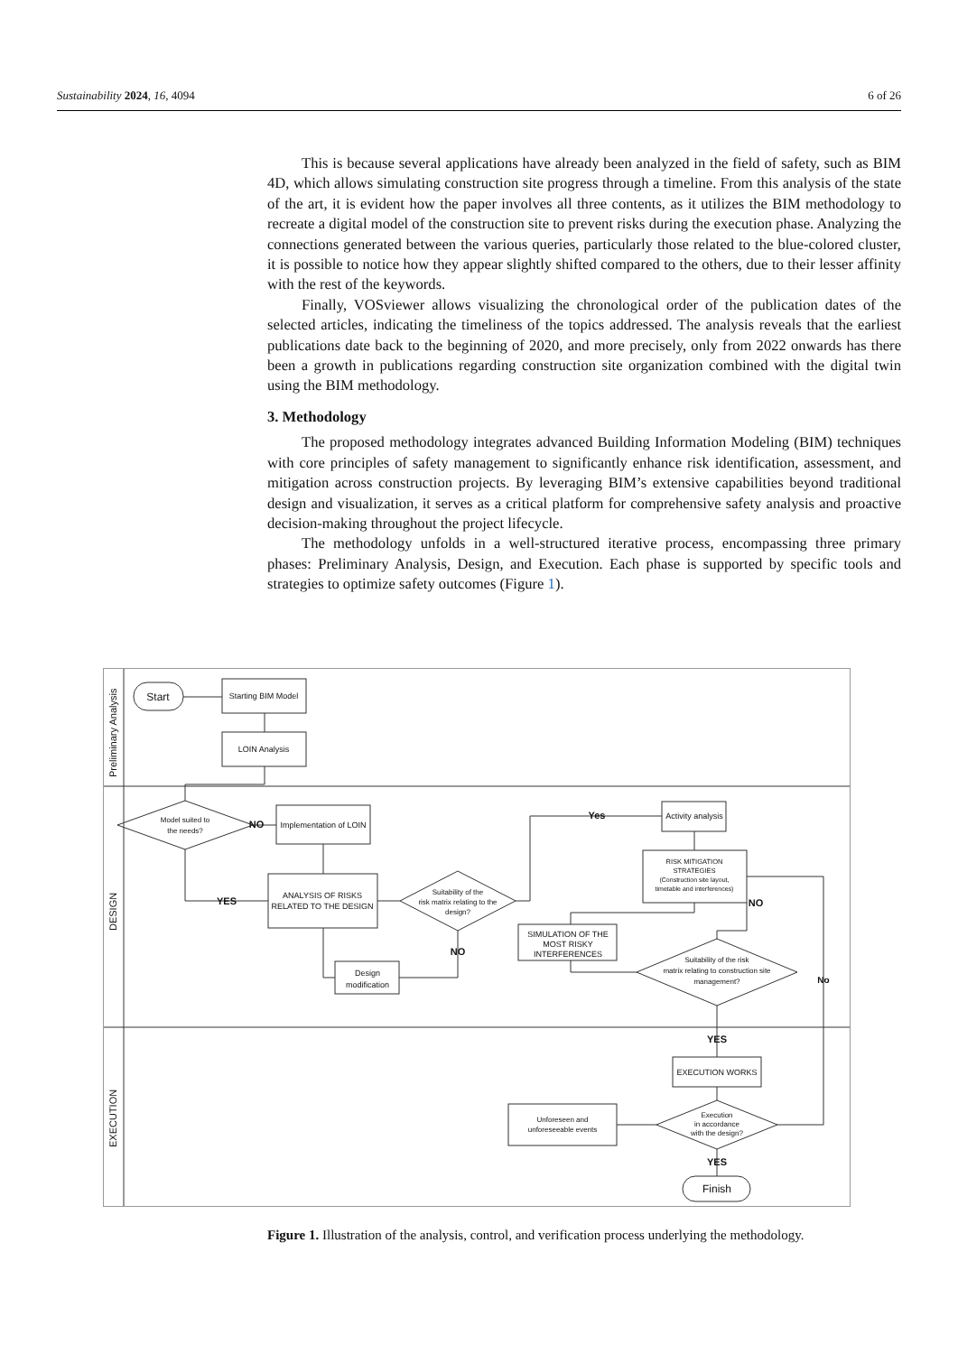Sustainability 2024, 16, 4094 6 of 26
This is because several applications have already been analyzed in the field of safety, such as BIM 4D, which allows simulating construction site progress through a timeline. From this analysis of the state of the art, it is evident how the paper involves all three contents, as it utilizes the BIM methodology to recreate a digital model of the construction site to prevent risks during the execution phase. Analyzing the connections generated between the various queries, particularly those related to the blue-colored cluster, it is possible to notice how they appear slightly shifted compared to the others, due to their lesser affinity with the rest of the keywords.
Finally, VOSviewer allows visualizing the chronological order of the publication dates of the selected articles, indicating the timeliness of the topics addressed. The analysis reveals that the earliest publications date back to the beginning of 2020, and more precisely, only from 2022 onwards has there been a growth in publications regarding construction site organization combined with the digital twin using the BIM methodology.
3. Methodology
The proposed methodology integrates advanced Building Information Modeling (BIM) techniques with core principles of safety management to significantly enhance risk identification, assessment, and mitigation across construction projects. By leveraging BIM’s extensive capabilities beyond traditional design and visualization, it serves as a critical platform for comprehensive safety analysis and proactive decision-making throughout the project lifecycle.
The methodology unfolds in a well-structured iterative process, encompassing three primary phases: Preliminary Analysis, Design, and Execution. Each phase is supported by specific tools and strategies to optimize safety outcomes (Figure 1).
Preliminary Analysis
DESIGN
EXECUTION
Start
Starting BIM Model
LOIN Analysis
Model suited to
the needs?
Implementation of LOIN
NO
ANALYSIS OF RISKS
RELATED TO THE DESIGN
YES
Suitability of the
risk matrix relating to the
design?
NO
Design
modification
Yes
Activity analysis
RISK MITIGATION
STRATEGIES
(Construction site layout,
timetable and interferences)
NO
SIMULATION OF THE
MOST RISKY
INTERFERENCES
Suitability of the risk
matrix relating to construction site
management?
No
YES
EXECUTION WORKS
Execution
in accordance
with the design?
Unforeseen and
unforeseeable events
YES
Finish
Figure 1. Illustration of the analysis, control, and verification process underlying the methodology.